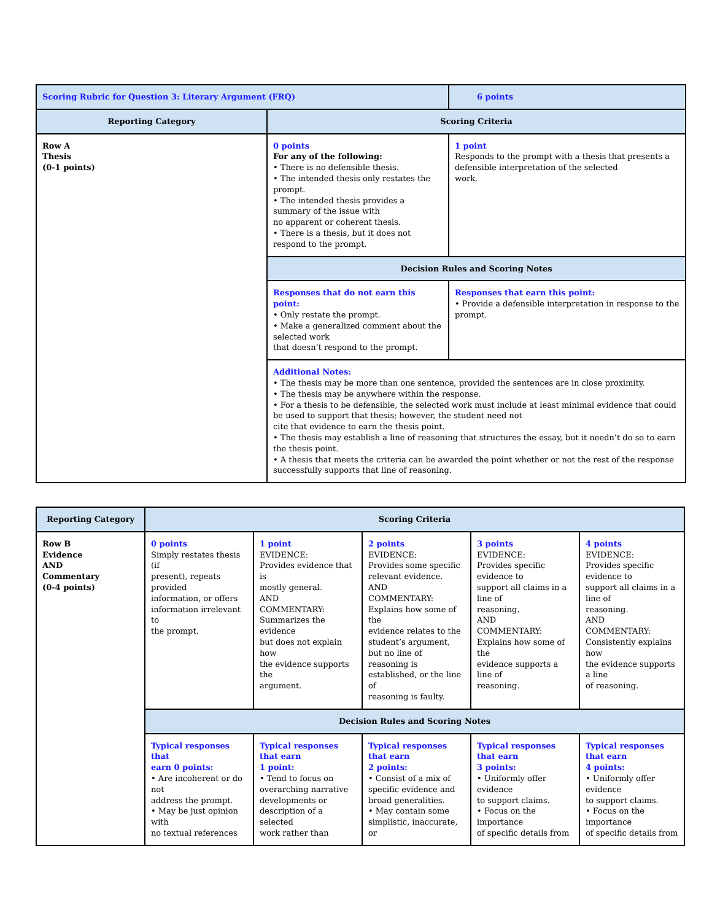| Scoring Rubric for Question 3: Literary Argument (FRQ) | | 6 points |
| Reporting Category | Scoring Criteria | |
| Row A Thesis (0-1 points) | 0 points For any of the following: • There is no defensible thesis. • The intended thesis only restates the prompt. • The intended thesis provides a summary of the issue with no apparent or coherent thesis. • There is a thesis, but it does not respond to the prompt. | 1 point Responds to the prompt with a thesis that presents a defensible interpretation of the selected work. |
| | Decision Rules and Scoring Notes | |
| | Responses that do not earn this point: • Only restate the prompt. • Make a generalized comment about the selected work that doesn’t respond to the prompt. | Responses that earn this point: • Provide a defensible interpretation in response to the prompt. |
| | Additional Notes: • The thesis may be more than one sentence, provided the sentences are in close proximity. • The thesis may be anywhere within the response. • For a thesis to be defensible, the selected work must include at least minimal evidence that could be used to support that thesis; however, the student need not cite that evidence to earn the thesis point. • The thesis may establish a line of reasoning that structures the essay, but it needn’t do so to earn the thesis point. • A thesis that meets the criteria can be awarded the point whether or not the rest of the response successfully supports that line of reasoning. | |
| Reporting Category | Scoring Criteria | | | | |
| --- | --- | --- | --- | --- | --- |
| Row B Evidence AND Commentary (0-4 points) | 0 points Simply restates thesis (if present), repeats provided information, or offers information irrelevant to the prompt. | 1 point EVIDENCE: Provides evidence that is mostly general. AND COMMENTARY: Summarizes the evidence but does not explain how the evidence supports the argument. | 2 points EVIDENCE: Provides some specific relevant evidence. AND COMMENTARY: Explains how some of the evidence relates to the student’s argument, but no line of reasoning is established, or the line of reasoning is faulty. | 3 points EVIDENCE: Provides specific evidence to support all claims in a line of reasoning. AND COMMENTARY: Explains how some of the evidence supports a line of reasoning. | 4 points EVIDENCE: Provides specific evidence to support all claims in a line of reasoning. AND COMMENTARY: Consistently explains how the evidence supports a line of reasoning. |
| | Decision Rules and Scoring Notes | | | | |
| | Typical responses that earn 0 points: • Are incoherent or do not address the prompt. • May be just opinion with no textual references | Typical responses that earn 1 point: • Tend to focus on overarching narrative developments or description of a selected work rather than | Typical responses that earn 2 points: • Consist of a mix of specific evidence and broad generalities. • May contain some simplistic, inaccurate, or | Typical responses that earn 3 points: • Uniformly offer evidence to support claims. • Focus on the importance of specific details from | Typical responses that earn 4 points: • Uniformly offer evidence to support claims. • Focus on the importance of specific details from |